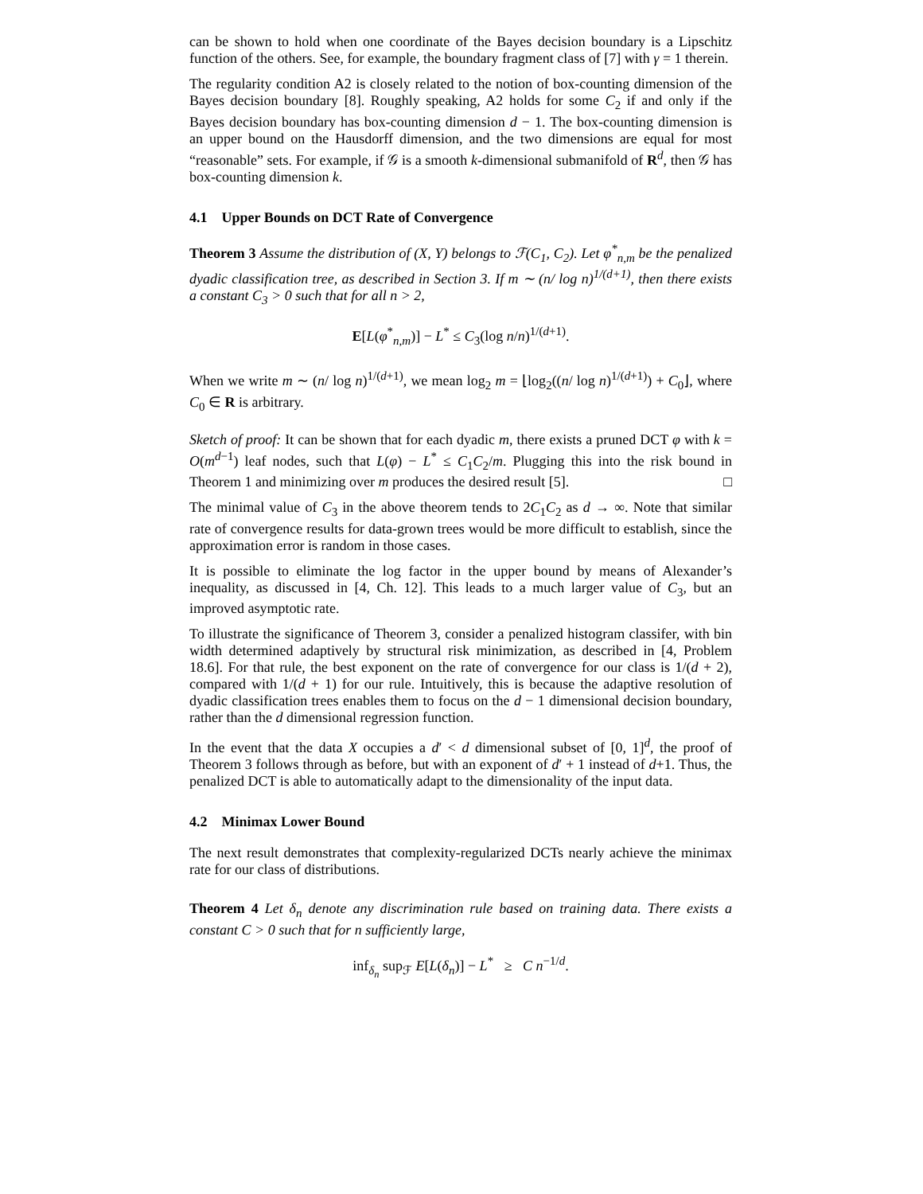can be shown to hold when one coordinate of the Bayes decision boundary is a Lipschitz function of the others. See, for example, the boundary fragment class of [7] with γ = 1 therein.
The regularity condition A2 is closely related to the notion of box-counting dimension of the Bayes decision boundary [8]. Roughly speaking, A2 holds for some C<sub>2</sub> if and only if the Bayes decision boundary has box-counting dimension d − 1. The box-counting dimension is an upper bound on the Hausdorff dimension, and the two dimensions are equal for most “reasonable” sets. For example, if 𝒢 is a smooth k-dimensional submanifold of R<sup>d</sup>, then 𝒢 has box-counting dimension k.
4.1 Upper Bounds on DCT Rate of Convergence
Theorem 3 Assume the distribution of (X, Y) belongs to ℱ(C<sub>1</sub>, C<sub>2</sub>). Let φ<sup>*</sup><sub>n,m</sub> be the penalized dyadic classification tree, as described in Section 3. If m ∼ (n/ log n)<sup>1/(d+1)</sup>, then there exists a constant C<sub>3</sub> > 0 such that for all n > 2,
E[L(φ<sup>*</sup><sub>n,m</sub>)] − L<sup>*</sup> ≤ C<sub>3</sub>(log n/n)<sup>1/(d+1)</sup>.
When we write m ∼ (n/ log n)<sup>1/(d+1)</sup>, we mean log<sub>2</sub> m = ⌊log<sub>2</sub>((n/ log n)<sup>1/(d+1)</sup>) + C<sub>0</sub>⌋, where C<sub>0</sub> ∈ R is arbitrary.
Sketch of proof: It can be shown that for each dyadic m, there exists a pruned DCT φ with k = O(m<sup>d−1</sup>) leaf nodes, such that L(φ) − L<sup>*</sup> ≤ C<sub>1</sub>C<sub>2</sub>/m. Plugging this into the risk bound in Theorem 1 and minimizing over m produces the desired result [5]. □
The minimal value of C<sub>3</sub> in the above theorem tends to 2C<sub>1</sub>C<sub>2</sub> as d → ∞. Note that similar rate of convergence results for data-grown trees would be more difficult to establish, since the approximation error is random in those cases.
It is possible to eliminate the log factor in the upper bound by means of Alexander’s inequality, as discussed in [4, Ch. 12]. This leads to a much larger value of C<sub>3</sub>, but an improved asymptotic rate.
To illustrate the significance of Theorem 3, consider a penalized histogram classifer, with bin width determined adaptively by structural risk minimization, as described in [4, Problem 18.6]. For that rule, the best exponent on the rate of convergence for our class is 1/(d + 2), compared with 1/(d + 1) for our rule. Intuitively, this is because the adaptive resolution of dyadic classification trees enables them to focus on the d − 1 dimensional decision boundary, rather than the d dimensional regression function.
In the event that the data X occupies a d′ < d dimensional subset of [0, 1]<sup>d</sup>, the proof of Theorem 3 follows through as before, but with an exponent of d′ + 1 instead of d+1. Thus, the penalized DCT is able to automatically adapt to the dimensionality of the input data.
4.2 Minimax Lower Bound
The next result demonstrates that complexity-regularized DCTs nearly achieve the minimax rate for our class of distributions.
Theorem 4 Let δ<sub>n</sub> denote any discrimination rule based on training data. There exists a constant C > 0 such that for n sufficiently large,
inf<sub>δ<sub>n</sub></sub> sup<sub>ℱ</sub> E[L(δ<sub>n</sub>)] − L<sup>*</sup> ≥ C n<sup>−1/d</sup>.